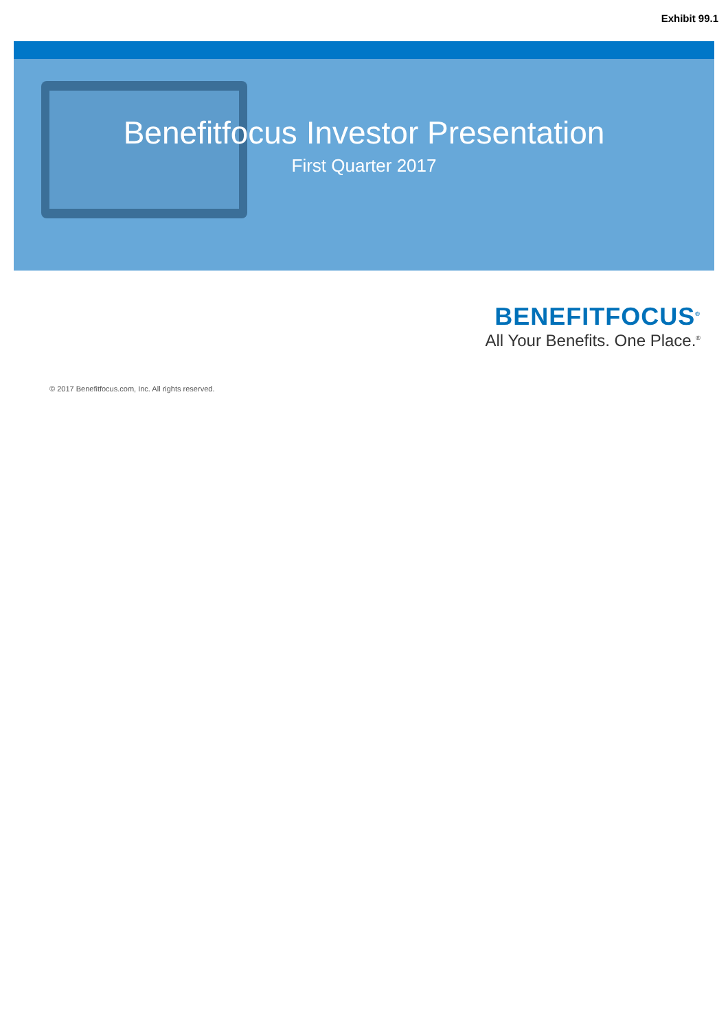Exhibit 99.1
Benefitfocus Investor Presentation
First Quarter 2017
BENEFITFOCUS<sup>®</sup>
All Your Benefits. One Place.<sup>®</sup>
© 2017 Benefitfocus.com, Inc. All rights reserved.